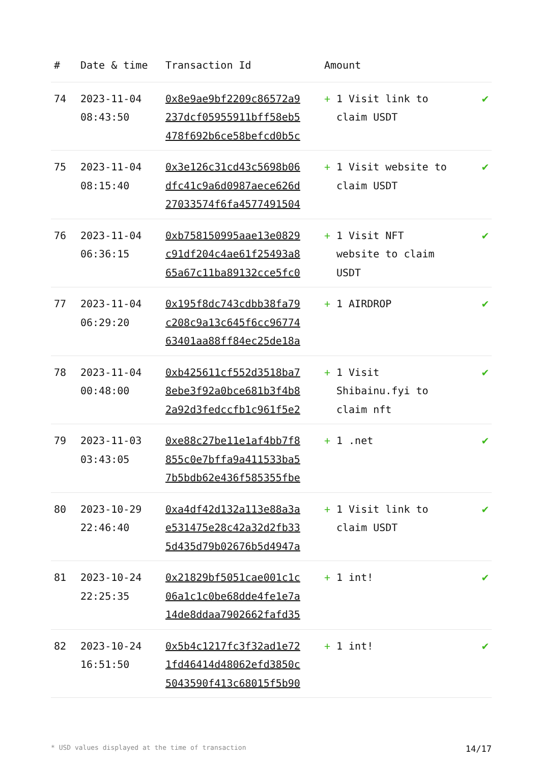| # | Date & time | Transaction Id | Amount | |
| --- | --- | --- | --- | --- |
| 74 | 2023-11-04 08:43:50 | 0x8e9ae9bf2209c86572a9 237dcf05955911bff58eb5 478f692b6ce58befcd0b5c | + 1 Visit link to claim USDT | ✔ |
| 75 | 2023-11-04 08:15:40 | 0x3e126c31cd43c5698b06 dfc41c9a6d0987aece626d 27033574f6fa4577491504 | + 1 Visit website to claim USDT | ✔ |
| 76 | 2023-11-04 06:36:15 | 0xb758150995aae13e0829 c91df204c4ae61f25493a8 65a67c11ba89132cce5fc0 | + 1 Visit NFT website to claim USDT | ✔ |
| 77 | 2023-11-04 06:29:20 | 0x195f8dc743cdbb38fa79 c208c9a13c645f6cc96774 63401aa88ff84ec25de18a | + 1 AIRDROP | ✔ |
| 78 | 2023-11-04 00:48:00 | 0xb425611cf552d3518ba7 8ebe3f92a0bce681b3f4b8 2a92d3fedccfb1c961f5e2 | + 1 Visit Shibainu.fyi to claim nft | ✔ |
| 79 | 2023-11-03 03:43:05 | 0xe88c27be11e1af4bb7f8 855c0e7bffa9a411533ba5 7b5bdb62e436f585355fbe | + 1 .net | ✔ |
| 80 | 2023-10-29 22:46:40 | 0xa4df42d132a113e88a3a e531475e28c42a32d2fb33 5d435d79b02676b5d4947a | + 1 Visit link to claim USDT | ✔ |
| 81 | 2023-10-24 22:25:35 | 0x21829bf5051cae001c1c 06a1c1c0be68dde4fe1e7a 14de8ddaa7902662fafd35 | + 1 int! | ✔ |
| 82 | 2023-10-24 16:51:50 | 0x5b4c1217fc3f32ad1e72 1fd46414d48062efd3850c 5043590f413c68015f5b90 | + 1 int! | ✔ |
* USD values displayed at the time of transaction 14/17